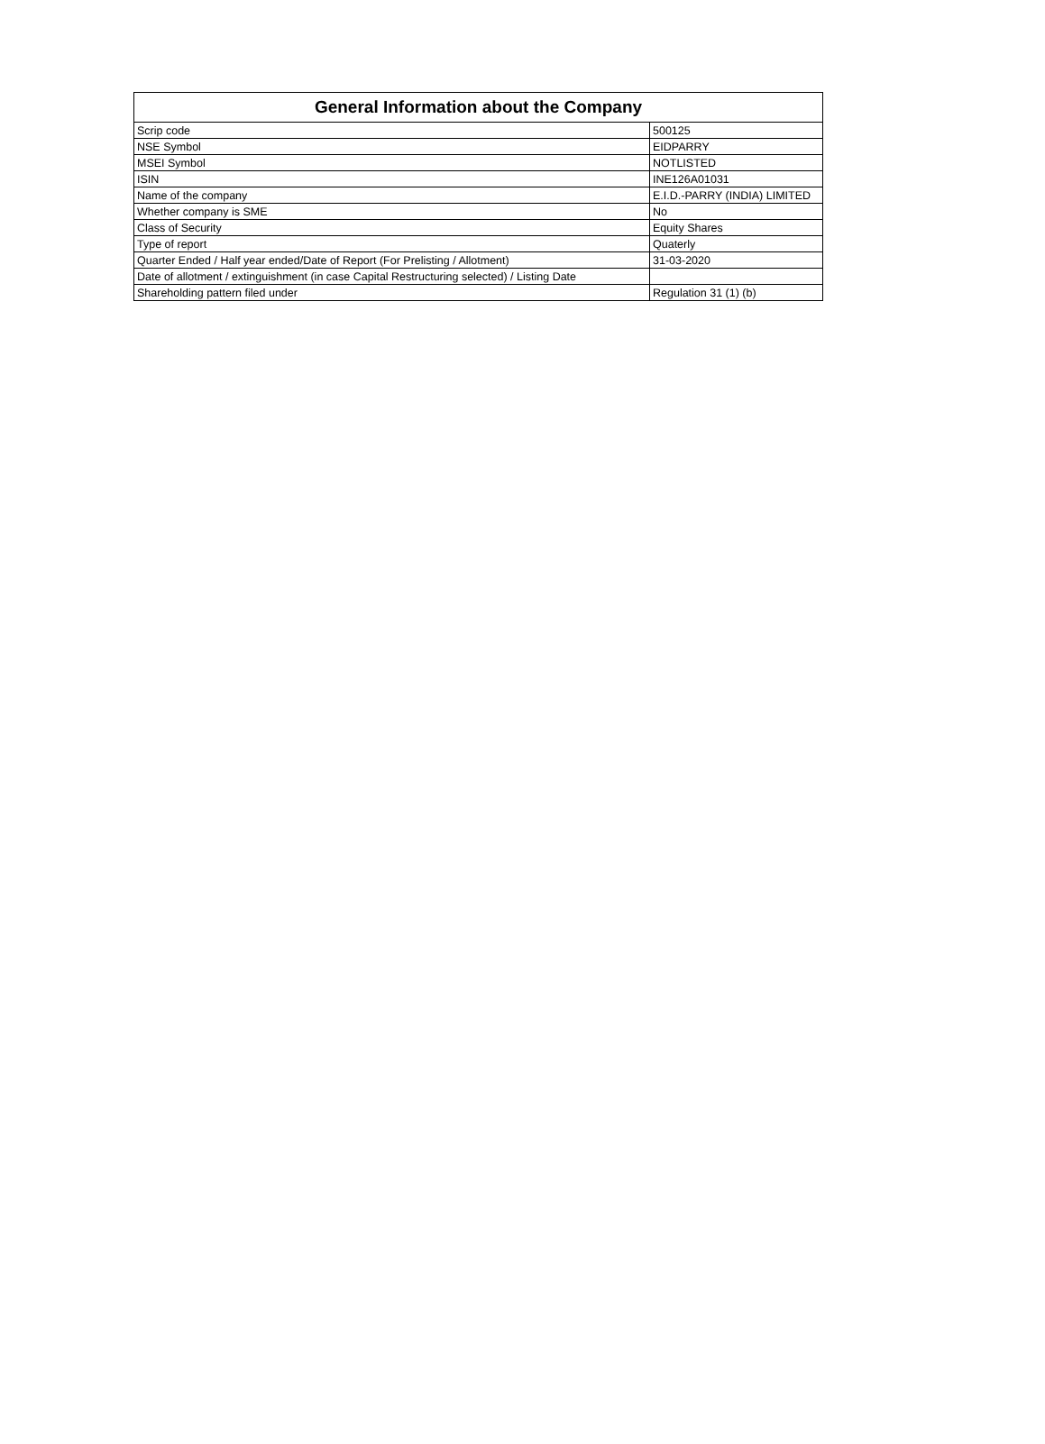| General Information about the Company | |
| --- | --- |
| Scrip code | 500125 |
| NSE Symbol | EIDPARRY |
| MSEI Symbol | NOTLISTED |
| ISIN | INE126A01031 |
| Name of the company | E.I.D.-PARRY (INDIA) LIMITED |
| Whether company is SME | No |
| Class of Security | Equity Shares |
| Type of report | Quaterly |
| Quarter Ended / Half year ended/Date of Report (For Prelisting / Allotment) | 31-03-2020 |
| Date of allotment / extinguishment (in case Capital Restructuring selected) / Listing Date | |
| Shareholding pattern filed under | Regulation 31 (1) (b) |